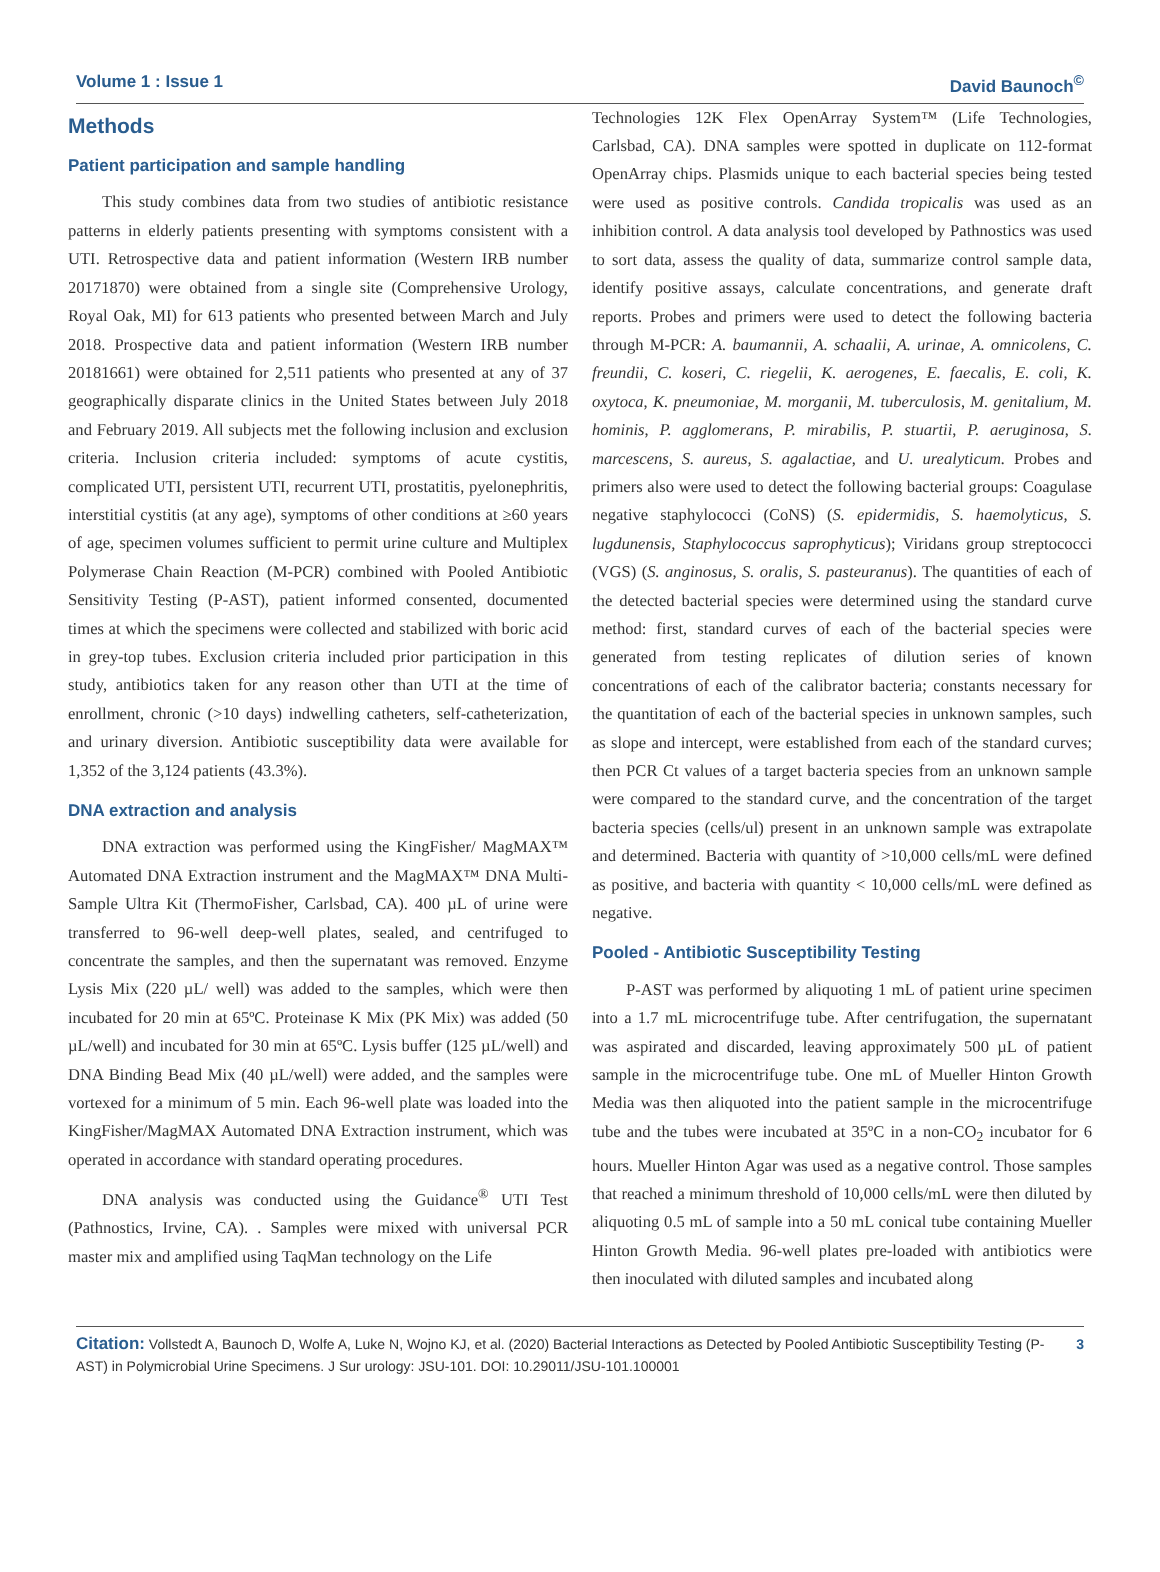Volume 1 : Issue 1 David Baunoch<sup>©</sup>
Methods
Patient participation and sample handling
This study combines data from two studies of antibiotic resistance patterns in elderly patients presenting with symptoms consistent with a UTI. Retrospective data and patient information (Western IRB number 20171870) were obtained from a single site (Comprehensive Urology, Royal Oak, MI) for 613 patients who presented between March and July 2018. Prospective data and patient information (Western IRB number 20181661) were obtained for 2,511 patients who presented at any of 37 geographically disparate clinics in the United States between July 2018 and February 2019. All subjects met the following inclusion and exclusion criteria. Inclusion criteria included: symptoms of acute cystitis, complicated UTI, persistent UTI, recurrent UTI, prostatitis, pyelonephritis, interstitial cystitis (at any age), symptoms of other conditions at ≥60 years of age, specimen volumes sufficient to permit urine culture and Multiplex Polymerase Chain Reaction (M-PCR) combined with Pooled Antibiotic Sensitivity Testing (P-AST), patient informed consented, documented times at which the specimens were collected and stabilized with boric acid in grey-top tubes. Exclusion criteria included prior participation in this study, antibiotics taken for any reason other than UTI at the time of enrollment, chronic (>10 days) indwelling catheters, self-catheterization, and urinary diversion. Antibiotic susceptibility data were available for 1,352 of the 3,124 patients (43.3%).
DNA extraction and analysis
DNA extraction was performed using the KingFisher/ MagMAX™ Automated DNA Extraction instrument and the MagMAX™ DNA Multi-Sample Ultra Kit (ThermoFisher, Carlsbad, CA). 400 µL of urine were transferred to 96-well deep-well plates, sealed, and centrifuged to concentrate the samples, and then the supernatant was removed. Enzyme Lysis Mix (220 µL/ well) was added to the samples, which were then incubated for 20 min at 65ºC. Proteinase K Mix (PK Mix) was added (50 µL/well) and incubated for 30 min at 65ºC. Lysis buffer (125 µL/well) and DNA Binding Bead Mix (40 µL/well) were added, and the samples were vortexed for a minimum of 5 min. Each 96-well plate was loaded into the KingFisher/MagMAX Automated DNA Extraction instrument, which was operated in accordance with standard operating procedures.
DNA analysis was conducted using the Guidance<sup>®</sup> UTI Test (Pathnostics, Irvine, CA). . Samples were mixed with universal PCR master mix and amplified using TaqMan technology on the Life
Technologies 12K Flex OpenArray System™ (Life Technologies, Carlsbad, CA). DNA samples were spotted in duplicate on 112-format OpenArray chips. Plasmids unique to each bacterial species being tested were used as positive controls. Candida tropicalis was used as an inhibition control. A data analysis tool developed by Pathnostics was used to sort data, assess the quality of data, summarize control sample data, identify positive assays, calculate concentrations, and generate draft reports. Probes and primers were used to detect the following bacteria through M-PCR: A. baumannii, A. schaalii, A. urinae, A. omnicolens, C. freundii, C. koseri, C. riegelii, K. aerogenes, E. faecalis, E. coli, K. oxytoca, K. pneumoniae, M. morganii, M. tuberculosis, M. genitalium, M. hominis, P. agglomerans, P. mirabilis, P. stuartii, P. aeruginosa, S. marcescens, S. aureus, S. agalactiae, and U. urealyticum. Probes and primers also were used to detect the following bacterial groups: Coagulase negative staphylococci (CoNS) (S. epidermidis, S. haemolyticus, S. lugdunensis, Staphylococcus saprophyticus); Viridans group streptococci (VGS) (S. anginosus, S. oralis, S. pasteuranus). The quantities of each of the detected bacterial species were determined using the standard curve method: first, standard curves of each of the bacterial species were generated from testing replicates of dilution series of known concentrations of each of the calibrator bacteria; constants necessary for the quantitation of each of the bacterial species in unknown samples, such as slope and intercept, were established from each of the standard curves; then PCR Ct values of a target bacteria species from an unknown sample were compared to the standard curve, and the concentration of the target bacteria species (cells/ul) present in an unknown sample was extrapolate and determined. Bacteria with quantity of >10,000 cells/mL were defined as positive, and bacteria with quantity < 10,000 cells/mL were defined as negative.
Pooled - Antibiotic Susceptibility Testing
P-AST was performed by aliquoting 1 mL of patient urine specimen into a 1.7 mL microcentrifuge tube. After centrifugation, the supernatant was aspirated and discarded, leaving approximately 500 µL of patient sample in the microcentrifuge tube. One mL of Mueller Hinton Growth Media was then aliquoted into the patient sample in the microcentrifuge tube and the tubes were incubated at 35ºC in a non-CO<sub>2</sub> incubator for 6 hours. Mueller Hinton Agar was used as a negative control. Those samples that reached a minimum threshold of 10,000 cells/mL were then diluted by aliquoting 0.5 mL of sample into a 50 mL conical tube containing Mueller Hinton Growth Media. 96-well plates pre-loaded with antibiotics were then inoculated with diluted samples and incubated along
Citation: Vollstedt A, Baunoch D, Wolfe A, Luke N, Wojno KJ, et al. (2020) Bacterial Interactions as Detected by Pooled Antibiotic Susceptibility Testing (P-AST) in Polymicrobial Urine Specimens. J Sur urology: JSU-101. DOI: 10.29011/JSU-101.100001
3